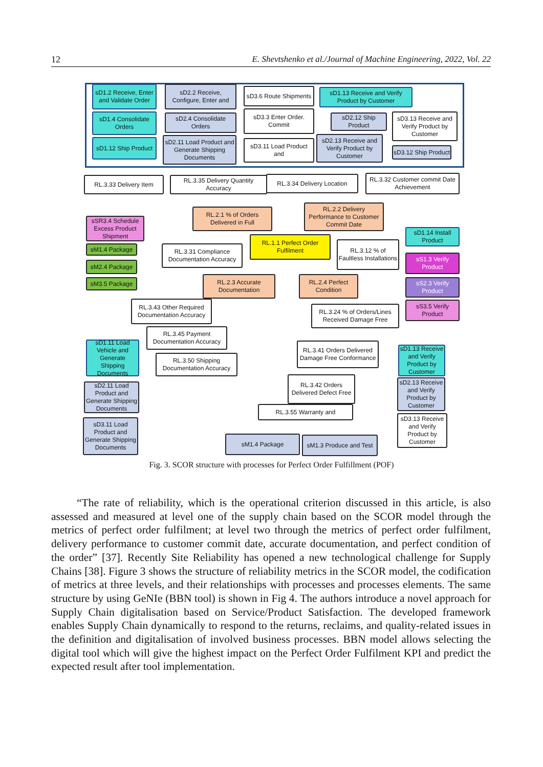12 E. Shevtshenko et al./Journal of Machine Engineering, 2022, Vol. 22
sD1.2 Receive, Enter and Validate Order
sD2.2 Receive, Configure, Enter and
sD3.6 Route Shipments
sD1.13 Receive and Verify Product by Customer
sD1.4 Consolidate Orders
sD2.4 Consolidate Orders
sD3.3 Enter Order. Commit
sD2.12 Ship Product
sD3.13 Receive and Verify Product by Customer
sD1.12 Ship Product
sD2.11 Load Product and Generate Shipping Documents
sD3.11 Load Product and
sD2.13 Receive and Verify Product by Customer
sD3.12 Ship Product
RL.3.33 Delivery Item
RL.3.35 Delivery Quantity Accuracy
RL.3.34 Delivery Location
RL.3.32 Customer commit Date Achievement
RL.2.1 % of Orders Delivered in Full
RL.2.2 Delivery Performance to Customer Commit Date
sSR3.4 Schedule Excess Product Shipment
RL.1.1 Perfect Order Fulfilment
RL.3.12 % of Faultless Installations
sD1.14 Install Product
sM1.4 Package
sM2.4 Package
sM3.5 Package
RL.3.31 Compliance Documentation Accuracy
sS1.3 Verify Product
RL.2.3 Accurate Documentation
RL.2.4 Perfect Condition
sS2.3 Verify Product
RL.3.43 Other Required Documentation Accuracy
RL.3.24 % of Orders/Lines Received Damage Free
sS3.5 Verify Product
RL.3.45 Payment Documentation Accuracy
sD1.11 Load Vehicle and Generate Shipping Documents
RL.3.50 Shipping Documentation Accuracy
RL.3.41 Orders Delivered Damage Free Conformance
sD1.13 Receive and Verify Product by Customer
RL.3.42 Orders Delivered Defect Free
sD2.11 Load Product and Generate Shipping Documents
sD2.13 Receive and Verify Product by Customer
RL.3.55 Warranty and
sD3.11 Load Product and Generate Shipping Documents
sD3.13 Receive and Verify Product by Customer
sM1.4 Package
sM1.3 Produce and Test
Fig. 3. SCOR structure with processes for Perfect Order Fulfillment (POF)
“The rate of reliability, which is the operational criterion discussed in this article, is also assessed and measured at level one of the supply chain based on the SCOR model through the metrics of perfect order fulfilment; at level two through the metrics of perfect order fulfilment, delivery performance to customer commit date, accurate documentation, and perfect condition of the order” [37]. Recently Site Reliability has opened a new technological challenge for Supply Chains [38]. Figure 3 shows the structure of reliability metrics in the SCOR model, the codification of metrics at three levels, and their relationships with processes and processes elements. The same structure by using GeNIe (BBN tool) is shown in Fig 4. The authors introduce a novel approach for Supply Chain digitalisation based on Service/Product Satisfaction. The developed framework enables Supply Chain dynamically to respond to the returns, reclaims, and quality-related issues in the definition and digitalisation of involved business processes. BBN model allows selecting the digital tool which will give the highest impact on the Perfect Order Fulfilment KPI and predict the expected result after tool implementation.